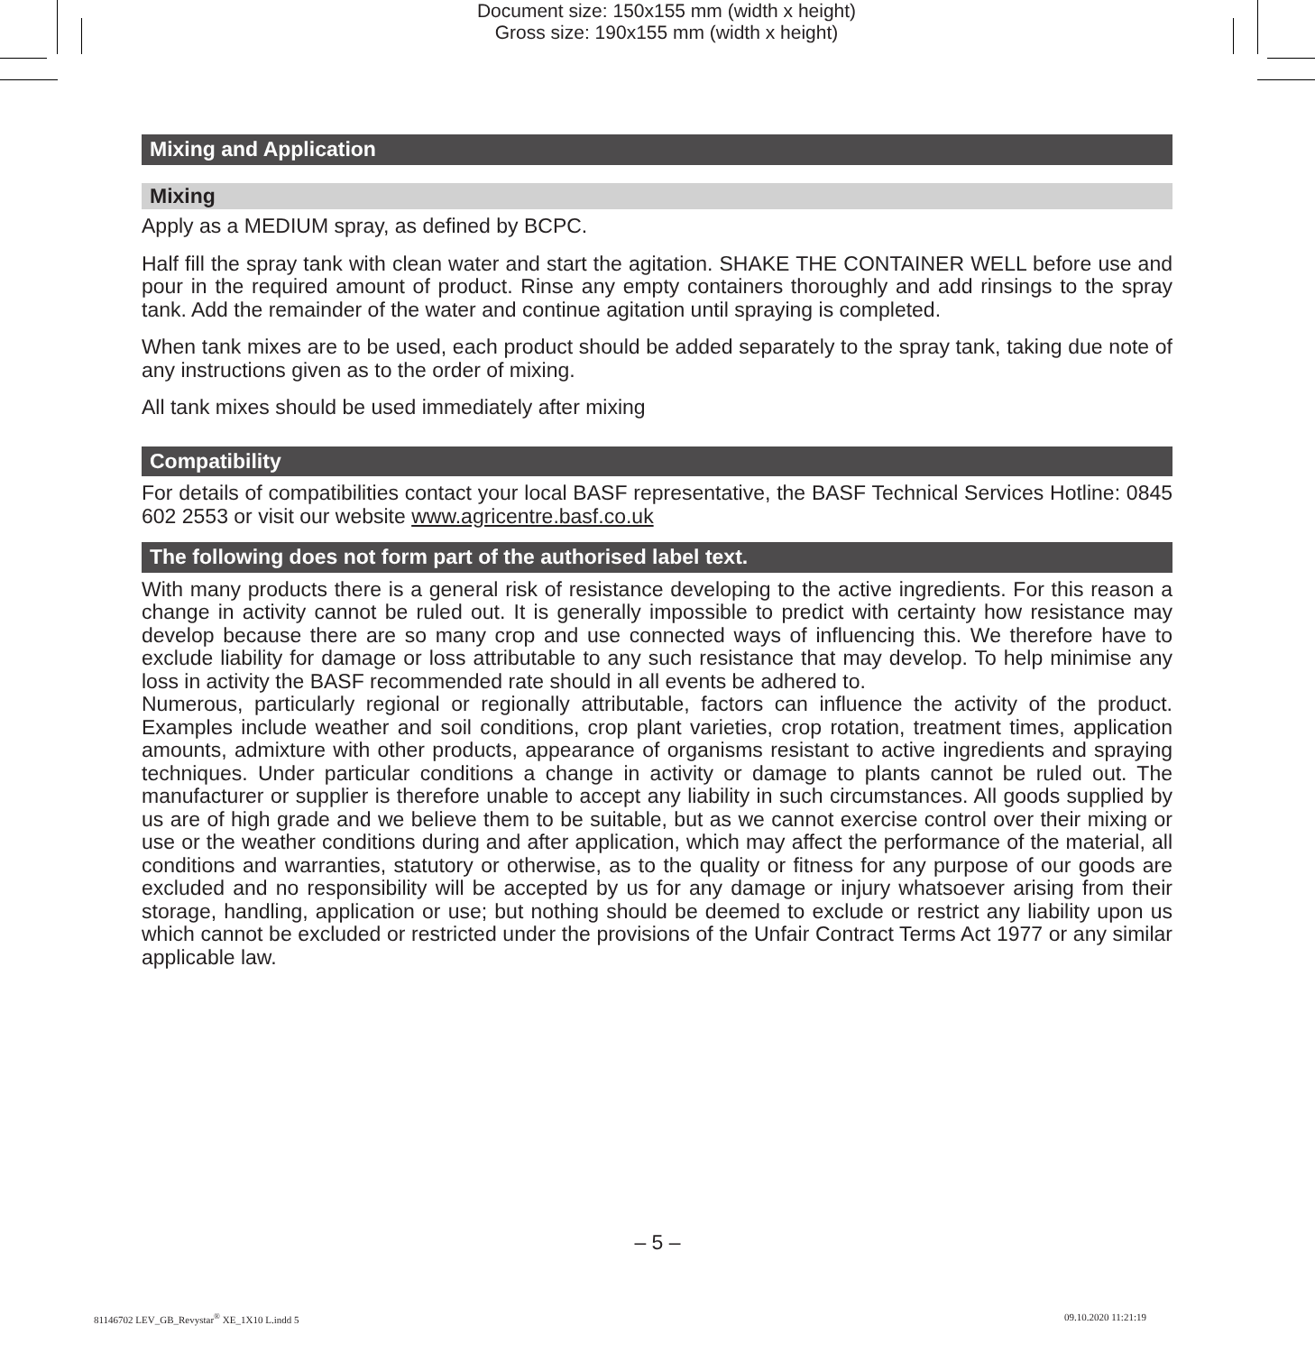Document size: 150x155 mm (width x height)
Gross size: 190x155 mm (width x height)
Mixing and Application
Mixing
Apply as a MEDIUM spray, as defined by BCPC.
Half fill the spray tank with clean water and start the agitation. SHAKE THE CONTAINER WELL before use and pour in the required amount of product. Rinse any empty containers thoroughly and add rinsings to the spray tank. Add the remainder of the water and continue agitation until spraying is completed.
When tank mixes are to be used, each product should be added separately to the spray tank, taking due note of any instructions given as to the order of mixing.
All tank mixes should be used immediately after mixing
Compatibility
For details of compatibilities contact your local BASF representative, the BASF Technical Services Hotline: 0845 602 2553 or visit our website www.agricentre.basf.co.uk
The following does not form part of the authorised label text.
With many products there is a general risk of resistance developing to the active ingredients. For this reason a change in activity cannot be ruled out. It is generally impossible to predict with certainty how resistance may develop because there are so many crop and use connected ways of influencing this. We therefore have to exclude liability for damage or loss attributable to any such resistance that may develop. To help minimise any loss in activity the BASF recommended rate should in all events be adhered to.
Numerous, particularly regional or regionally attributable, factors can influence the activity of the product. Examples include weather and soil conditions, crop plant varieties, crop rotation, treatment times, application amounts, admixture with other products, appearance of organisms resistant to active ingredients and spraying techniques. Under particular conditions a change in activity or damage to plants cannot be ruled out. The manufacturer or supplier is therefore unable to accept any liability in such circumstances. All goods supplied by us are of high grade and we believe them to be suitable, but as we cannot exercise control over their mixing or use or the weather conditions during and after application, which may affect the performance of the material, all conditions and warranties, statutory or otherwise, as to the quality or fitness for any purpose of our goods are excluded and no responsibility will be accepted by us for any damage or injury whatsoever arising from their storage, handling, application or use; but nothing should be deemed to exclude or restrict any liability upon us which cannot be excluded or restricted under the provisions of the Unfair Contract Terms Act 1977 or any similar applicable law.
– 5 –
81146702 LEV_GB_Revystar<sup>®</sup> XE_1X10 L.indd 5
09.10.2020 11:21:19